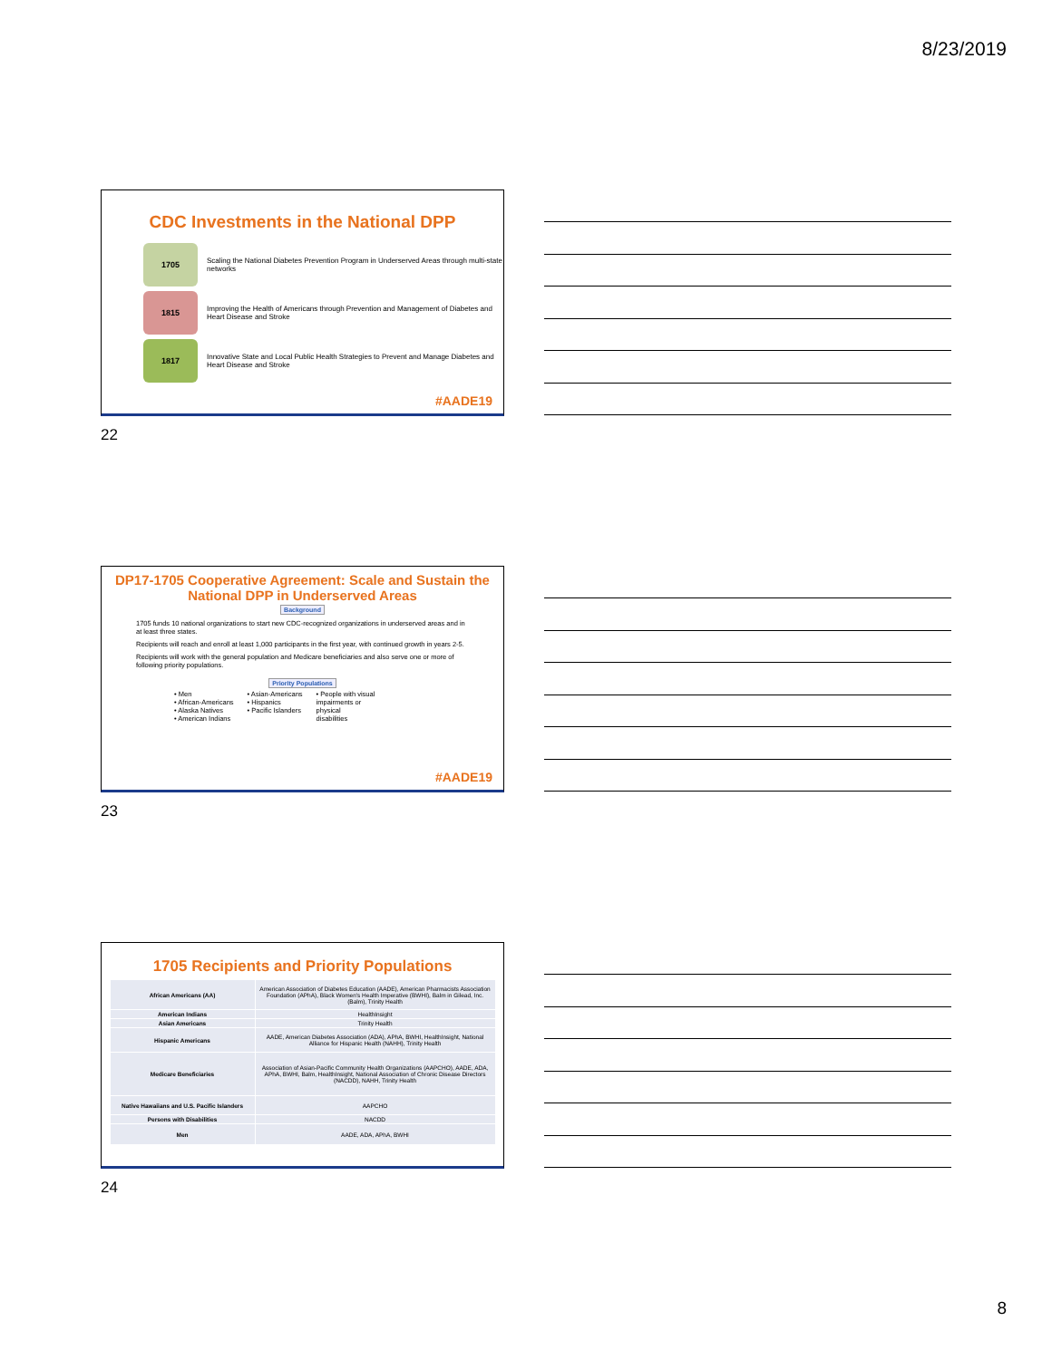8/23/2019
CDC Investments in the National DPP
1705
Scaling the National Diabetes Prevention Program in Underserved Areas through multi-state networks
1815
Improving the Health of Americans through Prevention and Management of Diabetes and Heart Disease and Stroke
1817
Innovative State and Local Public Health Strategies to Prevent and Manage Diabetes and Heart Disease and Stroke
#AADE19
22
DP17-1705 Cooperative Agreement: Scale and Sustain the National DPP in Underserved Areas
Background
1705 funds 10 national organizations to start new CDC-recognized organizations in underserved areas and in at least three states.
Recipients will reach and enroll at least 1,000 participants in the first year, with continued growth in years 2-5.
Recipients will work with the general population and Medicare beneficiaries and also serve one or more of following priority populations.
Priority Populations
• Men
• African-Americans
• Alaska Natives
• American Indians
• Asian-Americans
• Hispanics
• Pacific Islanders
• People with visual
impairments or
physical
disabilities
#AADE19
23
1705 Recipients and Priority Populations
| African Americans (AA) | American Association of Diabetes Education (AADE), American Pharmacists Association Foundation (APhA), Black Women's Health Imperative (BWHI), Balm in Gilead, Inc. (Balm), Trinity Health |
| American Indians | HealthInsight |
| Asian Americans | Trinity Health |
| Hispanic Americans | AADE, American Diabetes Association (ADA), APhA, BWHI, HealthInsight, National Alliance for Hispanic Health (NAHH), Trinity Health |
| Medicare Beneficiaries | Association of Asian-Pacific Community Health Organizations (AAPCHO), AADE, ADA, APhA, BWHI, Balm, HealthInsight, National Association of Chronic Disease Directors (NACDD), NAHH, Trinity Health |
| Native Hawaiians and U.S. Pacific Islanders | AAPCHO |
| Persons with Disabilities | NACDD |
| Men | AADE, ADA, APhA, BWHI |
24
8